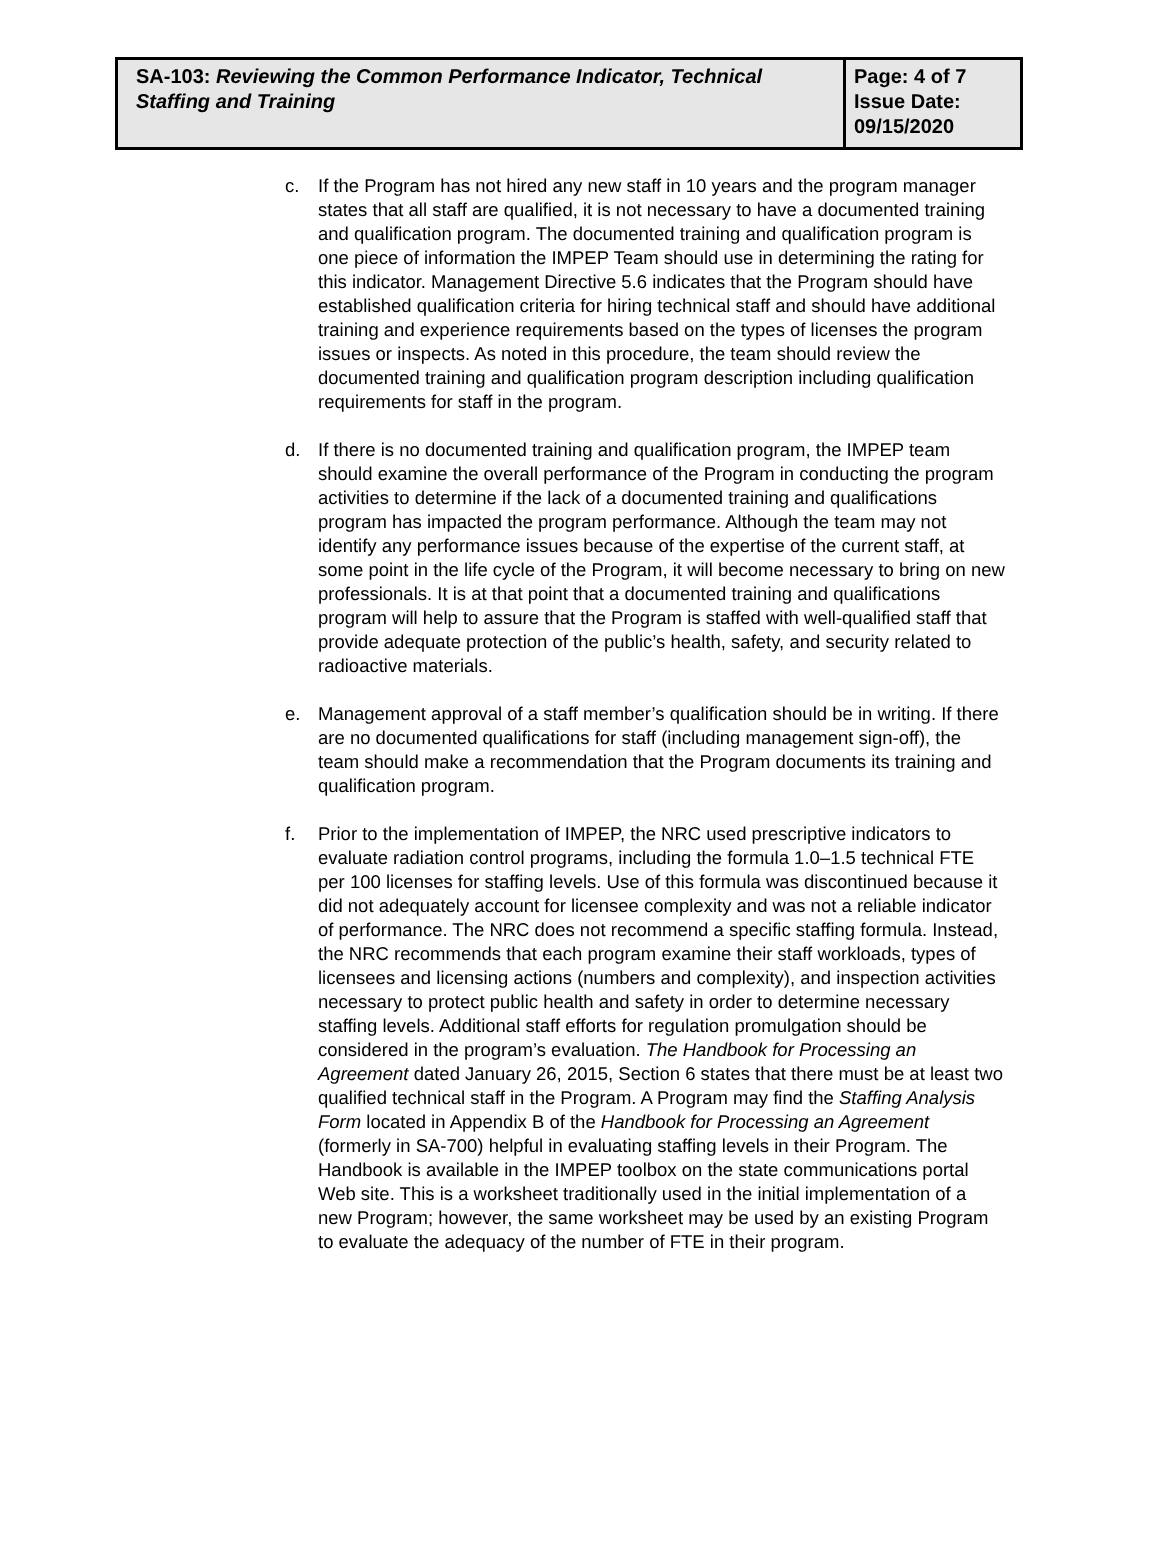| SA-103: Reviewing the Common Performance Indicator, Technical Staffing and Training | Page: 4 of 7 Issue Date: 09/15/2020 |
c. If the Program has not hired any new staff in 10 years and the program manager states that all staff are qualified, it is not necessary to have a documented training and qualification program. The documented training and qualification program is one piece of information the IMPEP Team should use in determining the rating for this indicator. Management Directive 5.6 indicates that the Program should have established qualification criteria for hiring technical staff and should have additional training and experience requirements based on the types of licenses the program issues or inspects. As noted in this procedure, the team should review the documented training and qualification program description including qualification requirements for staff in the program.
d. If there is no documented training and qualification program, the IMPEP team should examine the overall performance of the Program in conducting the program activities to determine if the lack of a documented training and qualifications program has impacted the program performance. Although the team may not identify any performance issues because of the expertise of the current staff, at some point in the life cycle of the Program, it will become necessary to bring on new professionals. It is at that point that a documented training and qualifications program will help to assure that the Program is staffed with well-qualified staff that provide adequate protection of the public’s health, safety, and security related to radioactive materials.
e. Management approval of a staff member’s qualification should be in writing. If there are no documented qualifications for staff (including management sign-off), the team should make a recommendation that the Program documents its training and qualification program.
f. Prior to the implementation of IMPEP, the NRC used prescriptive indicators to evaluate radiation control programs, including the formula 1.0–1.5 technical FTE per 100 licenses for staffing levels. Use of this formula was discontinued because it did not adequately account for licensee complexity and was not a reliable indicator of performance. The NRC does not recommend a specific staffing formula. Instead, the NRC recommends that each program examine their staff workloads, types of licensees and licensing actions (numbers and complexity), and inspection activities necessary to protect public health and safety in order to determine necessary staffing levels. Additional staff efforts for regulation promulgation should be considered in the program’s evaluation. The Handbook for Processing an Agreement dated January 26, 2015, Section 6 states that there must be at least two qualified technical staff in the Program. A Program may find the Staffing Analysis Form located in Appendix B of the Handbook for Processing an Agreement (formerly in SA-700) helpful in evaluating staffing levels in their Program. The Handbook is available in the IMPEP toolbox on the state communications portal Web site. This is a worksheet traditionally used in the initial implementation of a new Program; however, the same worksheet may be used by an existing Program to evaluate the adequacy of the number of FTE in their program.